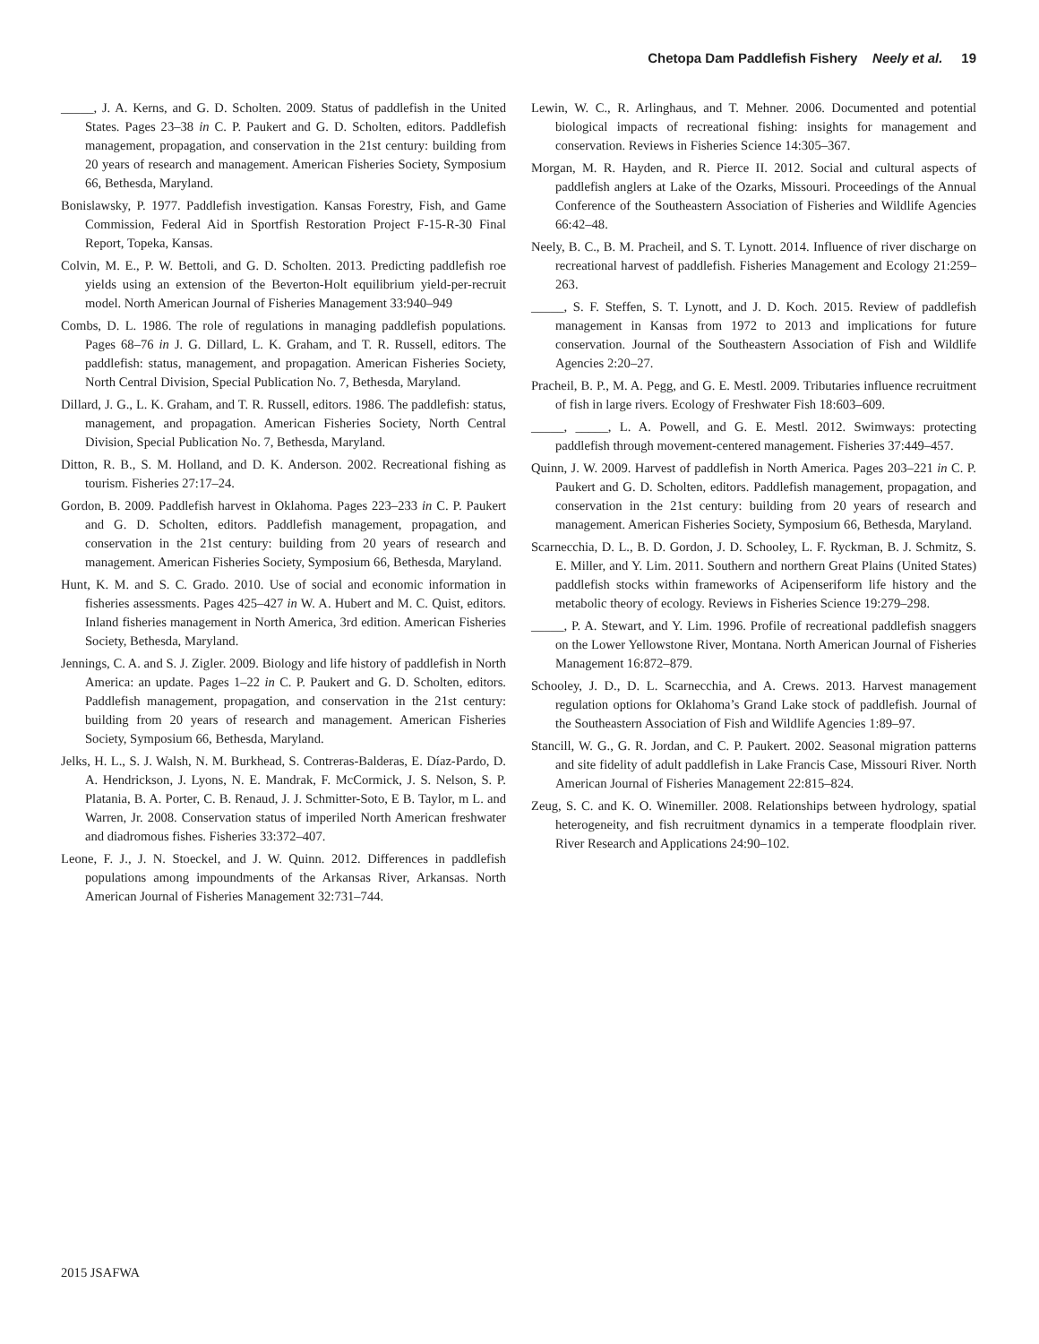Chetopa Dam Paddlefish Fishery Neely et al. 19
_____, J. A. Kerns, and G. D. Scholten. 2009. Status of paddlefish in the United States. Pages 23–38 in C. P. Paukert and G. D. Scholten, editors. Paddlefish management, propagation, and conservation in the 21st century: building from 20 years of research and management. American Fisheries Society, Symposium 66, Bethesda, Maryland.
Bonislawsky, P. 1977. Paddlefish investigation. Kansas Forestry, Fish, and Game Commission, Federal Aid in Sportfish Restoration Project F-15-R-30 Final Report, Topeka, Kansas.
Colvin, M. E., P. W. Bettoli, and G. D. Scholten. 2013. Predicting paddlefish roe yields using an extension of the Beverton-Holt equilibrium yield-per-recruit model. North American Journal of Fisheries Management 33:940–949
Combs, D. L. 1986. The role of regulations in managing paddlefish populations. Pages 68–76 in J. G. Dillard, L. K. Graham, and T. R. Russell, editors. The paddlefish: status, management, and propagation. American Fisheries Society, North Central Division, Special Publication No. 7, Bethesda, Maryland.
Dillard, J. G., L. K. Graham, and T. R. Russell, editors. 1986. The paddlefish: status, management, and propagation. American Fisheries Society, North Central Division, Special Publication No. 7, Bethesda, Maryland.
Ditton, R. B., S. M. Holland, and D. K. Anderson. 2002. Recreational fishing as tourism. Fisheries 27:17–24.
Gordon, B. 2009. Paddlefish harvest in Oklahoma. Pages 223–233 in C. P. Paukert and G. D. Scholten, editors. Paddlefish management, propagation, and conservation in the 21st century: building from 20 years of research and management. American Fisheries Society, Symposium 66, Bethesda, Maryland.
Hunt, K. M. and S. C. Grado. 2010. Use of social and economic information in fisheries assessments. Pages 425–427 in W. A. Hubert and M. C. Quist, editors. Inland fisheries management in North America, 3rd edition. American Fisheries Society, Bethesda, Maryland.
Jennings, C. A. and S. J. Zigler. 2009. Biology and life history of paddlefish in North America: an update. Pages 1–22 in C. P. Paukert and G. D. Scholten, editors. Paddlefish management, propagation, and conservation in the 21st century: building from 20 years of research and management. American Fisheries Society, Symposium 66, Bethesda, Maryland.
Jelks, H. L., S. J. Walsh, N. M. Burkhead, S. Contreras-Balderas, E. Díaz-Pardo, D. A. Hendrickson, J. Lyons, N. E. Mandrak, F. McCormick, J. S. Nelson, S. P. Platania, B. A. Porter, C. B. Renaud, J. J. Schmitter-Soto, E B. Taylor, m L. and Warren, Jr. 2008. Conservation status of imperiled North American freshwater and diadromous fishes. Fisheries 33:372–407.
Leone, F. J., J. N. Stoeckel, and J. W. Quinn. 2012. Differences in paddlefish populations among impoundments of the Arkansas River, Arkansas. North American Journal of Fisheries Management 32:731–744.
Lewin, W. C., R. Arlinghaus, and T. Mehner. 2006. Documented and potential biological impacts of recreational fishing: insights for management and conservation. Reviews in Fisheries Science 14:305–367.
Morgan, M. R. Hayden, and R. Pierce II. 2012. Social and cultural aspects of paddlefish anglers at Lake of the Ozarks, Missouri. Proceedings of the Annual Conference of the Southeastern Association of Fisheries and Wildlife Agencies 66:42–48.
Neely, B. C., B. M. Pracheil, and S. T. Lynott. 2014. Influence of river discharge on recreational harvest of paddlefish. Fisheries Management and Ecology 21:259–263.
_____, S. F. Steffen, S. T. Lynott, and J. D. Koch. 2015. Review of paddlefish management in Kansas from 1972 to 2013 and implications for future conservation. Journal of the Southeastern Association of Fish and Wildlife Agencies 2:20–27.
Pracheil, B. P., M. A. Pegg, and G. E. Mestl. 2009. Tributaries influence recruitment of fish in large rivers. Ecology of Freshwater Fish 18:603–609.
_____, _____, L. A. Powell, and G. E. Mestl. 2012. Swimways: protecting paddlefish through movement-centered management. Fisheries 37:449–457.
Quinn, J. W. 2009. Harvest of paddlefish in North America. Pages 203–221 in C. P. Paukert and G. D. Scholten, editors. Paddlefish management, propagation, and conservation in the 21st century: building from 20 years of research and management. American Fisheries Society, Symposium 66, Bethesda, Maryland.
Scarnecchia, D. L., B. D. Gordon, J. D. Schooley, L. F. Ryckman, B. J. Schmitz, S. E. Miller, and Y. Lim. 2011. Southern and northern Great Plains (United States) paddlefish stocks within frameworks of Acipenseriform life history and the metabolic theory of ecology. Reviews in Fisheries Science 19:279–298.
_____, P. A. Stewart, and Y. Lim. 1996. Profile of recreational paddlefish snaggers on the Lower Yellowstone River, Montana. North American Journal of Fisheries Management 16:872–879.
Schooley, J. D., D. L. Scarnecchia, and A. Crews. 2013. Harvest management regulation options for Oklahoma’s Grand Lake stock of paddlefish. Journal of the Southeastern Association of Fish and Wildlife Agencies 1:89–97.
Stancill, W. G., G. R. Jordan, and C. P. Paukert. 2002. Seasonal migration patterns and site fidelity of adult paddlefish in Lake Francis Case, Missouri River. North American Journal of Fisheries Management 22:815–824.
Zeug, S. C. and K. O. Winemiller. 2008. Relationships between hydrology, spatial heterogeneity, and fish recruitment dynamics in a temperate floodplain river. River Research and Applications 24:90–102.
2015 JSAFWA